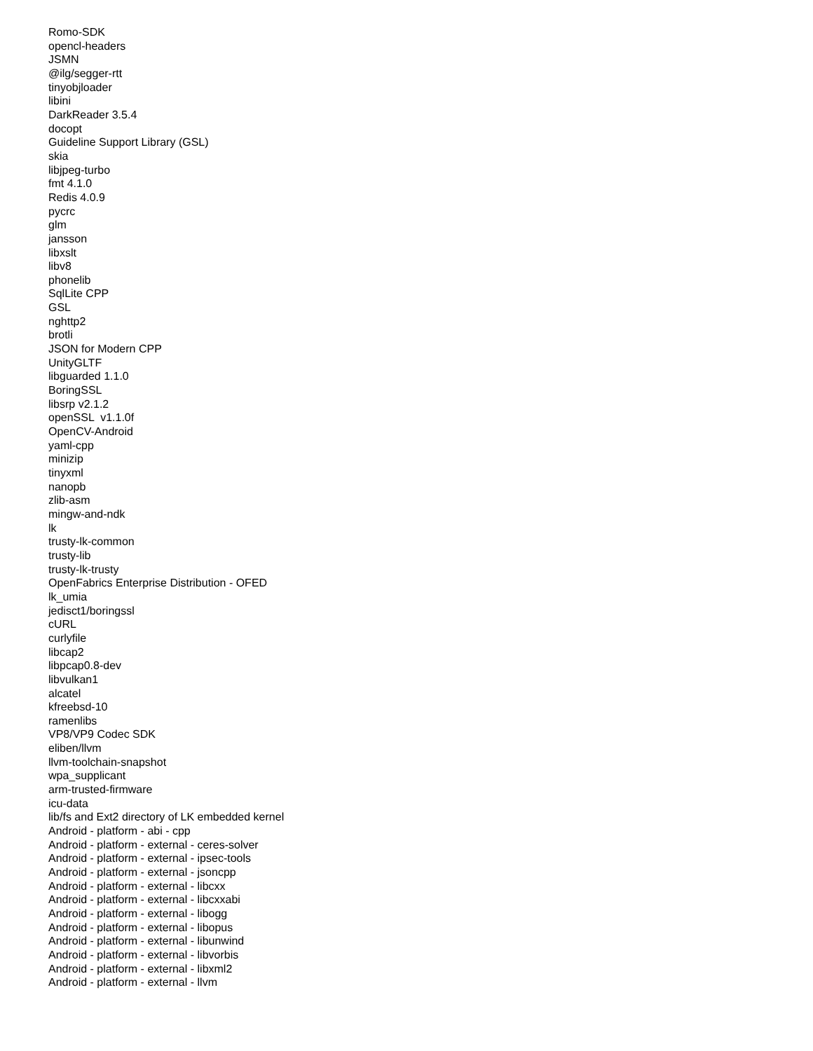Romo-SDK opencl-headers JSMN @ilg/segger-rtt tinyobjloader libini DarkReader 3.5.4 docopt Guideline Support Library (GSL) skia libjpeg-turbo fmt 4.1.0 Redis 4.0.9 pycrc glm jansson libxslt libv8 phonelib SqlLite CPP GSL nghttp2 brotli JSON for Modern CPP UnityGLTF libguarded 1.1.0 BoringSSL libsrp v2.1.2 openSSL v1.1.0f OpenCV-Android yaml-cpp minizip tinyxml nanopb zlib-asm mingw-and-ndk lk trusty-lk-common trusty-lib trusty-lk-trusty OpenFabrics Enterprise Distribution - OFED lk_umia jedisct1/boringssl cURL curlyfile libcap2 libpcap0.8-dev libvulkan1 alcatel kfreebsd-10 ramenlibs VP8/VP9 Codec SDK eliben/llvm llvm-toolchain-snapshot wpa_supplicant arm-trusted-firmware icu-data lib/fs and Ext2 directory of LK embedded kernel Android - platform - abi - cpp Android - platform - external - ceres-solver Android - platform - external - ipsec-tools Android - platform - external - jsoncpp Android - platform - external - libcxx Android - platform - external - libcxxabi Android - platform - external - libogg Android - platform - external - libopus Android - platform - external - libunwind Android - platform - external - libvorbis Android - platform - external - libxml2 Android - platform - external - llvm